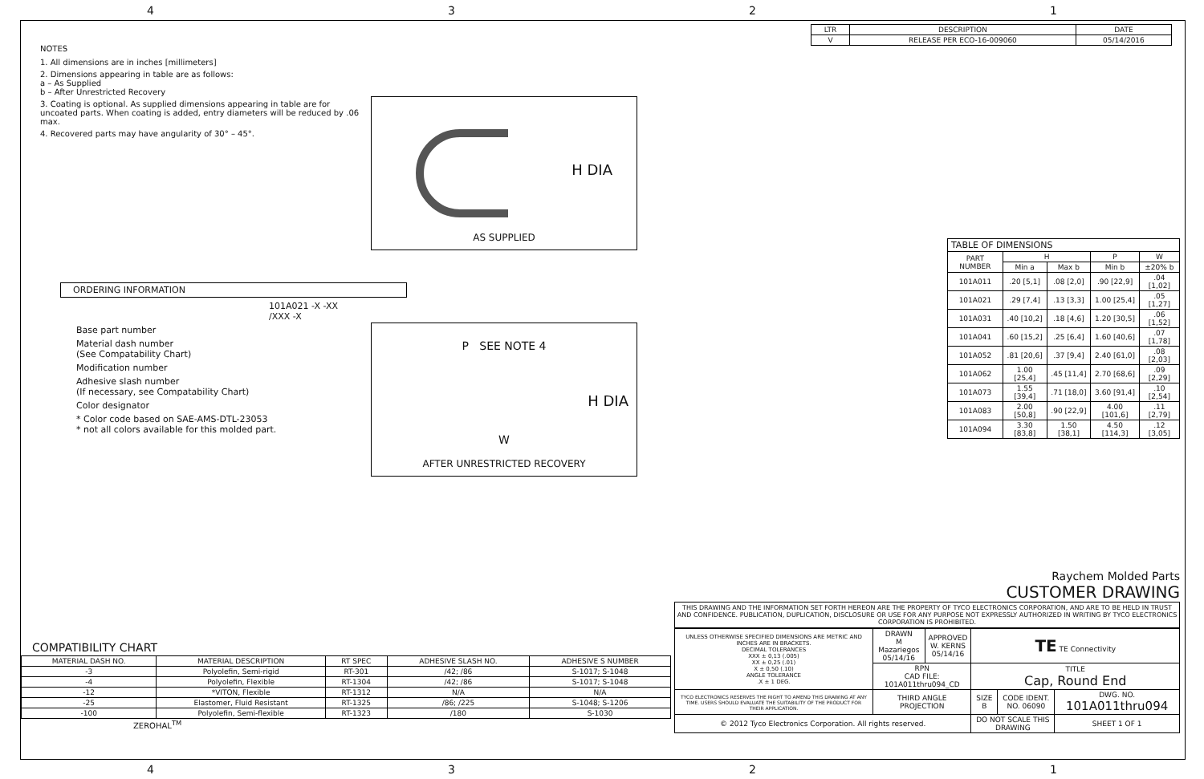4321
NOTES
1. All dimensions are in inches [millimeters]
2. Dimensions appearing in table are as follows:
a – As Supplied
b – After Unrestricted Recovery
3. Coating is optional. As supplied dimensions appearing in table are for uncoated parts. When coating is added, entry diameters will be reduced by .06 max.
4. Recovered parts may have angularity of 30° – 45°.
ORDERING INFORMATION
101A021 -X -XX /XXX -X
Base part number
Material dash number
(See Compatability Chart)
Modification number
Adhesive slash number
(If necessary, see Compatability Chart)
Color designator
* Color code based on SAE-AMS-DTL-23053
* not all colors available for this molded part.
H DIA
AS SUPPLIED
P SEE NOTE 4
H DIA
W
AFTER UNRESTRICTED RECOVERY
| LTR | DESCRIPTION | DATE |
| --- | --- | --- |
| V | RELEASE PER ECO-16-009060 | 05/14/2016 |
| TABLE OF DIMENSIONS | | | | |
| --- | --- | --- | --- | --- |
| PART NUMBER | H | | P | W |
| | Min a | Max b | Min b | ±20% b |
| 101A011 | .20 [5,1] | .08 [2,0] | .90 [22,9] | .04 [1,02] |
| 101A021 | .29 [7,4] | .13 [3,3] | 1.00 [25,4] | .05 [1,27] |
| 101A031 | .40 [10,2] | .18 [4,6] | 1.20 [30,5] | .06 [1,52] |
| 101A041 | .60 [15,2] | .25 [6,4] | 1.60 [40,6] | .07 [1,78] |
| 101A052 | .81 [20,6] | .37 [9,4] | 2.40 [61,0] | .08 [2,03] |
| 101A062 | 1.00 [25,4] | .45 [11,4] | 2.70 [68,6] | .09 [2,29] |
| 101A073 | 1.55 [39,4] | .71 [18,0] | 3.60 [91,4] | .10 [2,54] |
| 101A083 | 2.00 [50,8] | .90 [22,9] | 4.00 [101,6] | .11 [2,79] |
| 101A094 | 3.30 [83,8] | 1.50 [38,1] | 4.50 [114,3] | .12 [3,05] |
Raychem Molded Parts
CUSTOMER DRAWING
THIS DRAWING AND THE INFORMATION SET FORTH HEREON ARE THE PROPERTY OF TYCO ELECTRONICS CORPORATION, AND ARE TO BE HELD IN TRUST AND CONFIDENCE. PUBLICATION, DUPLICATION, DISCLOSURE OR USE FOR ANY PURPOSE NOT EXPRESSLY AUTHORIZED IN WRITING BY TYCO ELECTRONICS CORPORATION IS PROHIBITED.
| UNLESS OTHERWISE SPECIFIED DIMENSIONS ARE METRIC AND INCHES ARE IN BRACKETS. DECIMAL TOLERANCES XXX ± 0,13 (.005) XX ± 0,25 (.01) X ± 0,50 (.10) ANGLE TOLERANCE .X ± 1 DEG. | DRAWN M Mazariegos 05/14/16 | APPROVED W. KERNS 05/14/16 | TE TE Connectivity | | |
| | RPN CAD FILE: 101A011thru094_CD | | TITLE Cap, Round End | | |
| TYCO ELECTRONICS RESERVES THE RIGHT TO AMEND THIS DRAWING AT ANY TIME. USERS SHOULD EVALUATE THE SUITABILITY OF THE PRODUCT FOR THEIR APPLICATION. | THIRD ANGLE PROJECTION | | SIZE B | CODE IDENT. NO. 06090 | DWG. NO. 101A011thru094 |
| © 2012 Tyco Electronics Corporation. All rights reserved. | | | DO NOT SCALE THIS DRAWING | | SHEET 1 OF 1 |
COMPATIBILITY CHART
| MATERIAL DASH NO. | MATERIAL DESCRIPTION | RT SPEC | ADHESIVE SLASH NO. | ADHESIVE S NUMBER |
| --- | --- | --- | --- | --- |
| -3 | Polyolefin, Semi-rigid | RT-301 | /42; /86 | S-1017; S-1048 |
| -4 | Polyolefin, Flexible | RT-1304 | /42; /86 | S-1017; S-1048 |
| -12 | *VITON, Flexible | RT-1312 | N/A | N/A |
| -25 | Elastomer, Fluid Resistant | RT-1325 | /86; /225 | S-1048; S-1206 |
| -100 | Polyolefin, Semi-flexible | RT-1323 | /180 | S-1030 |
ZEROHAL<sup>TM</sup>
4321